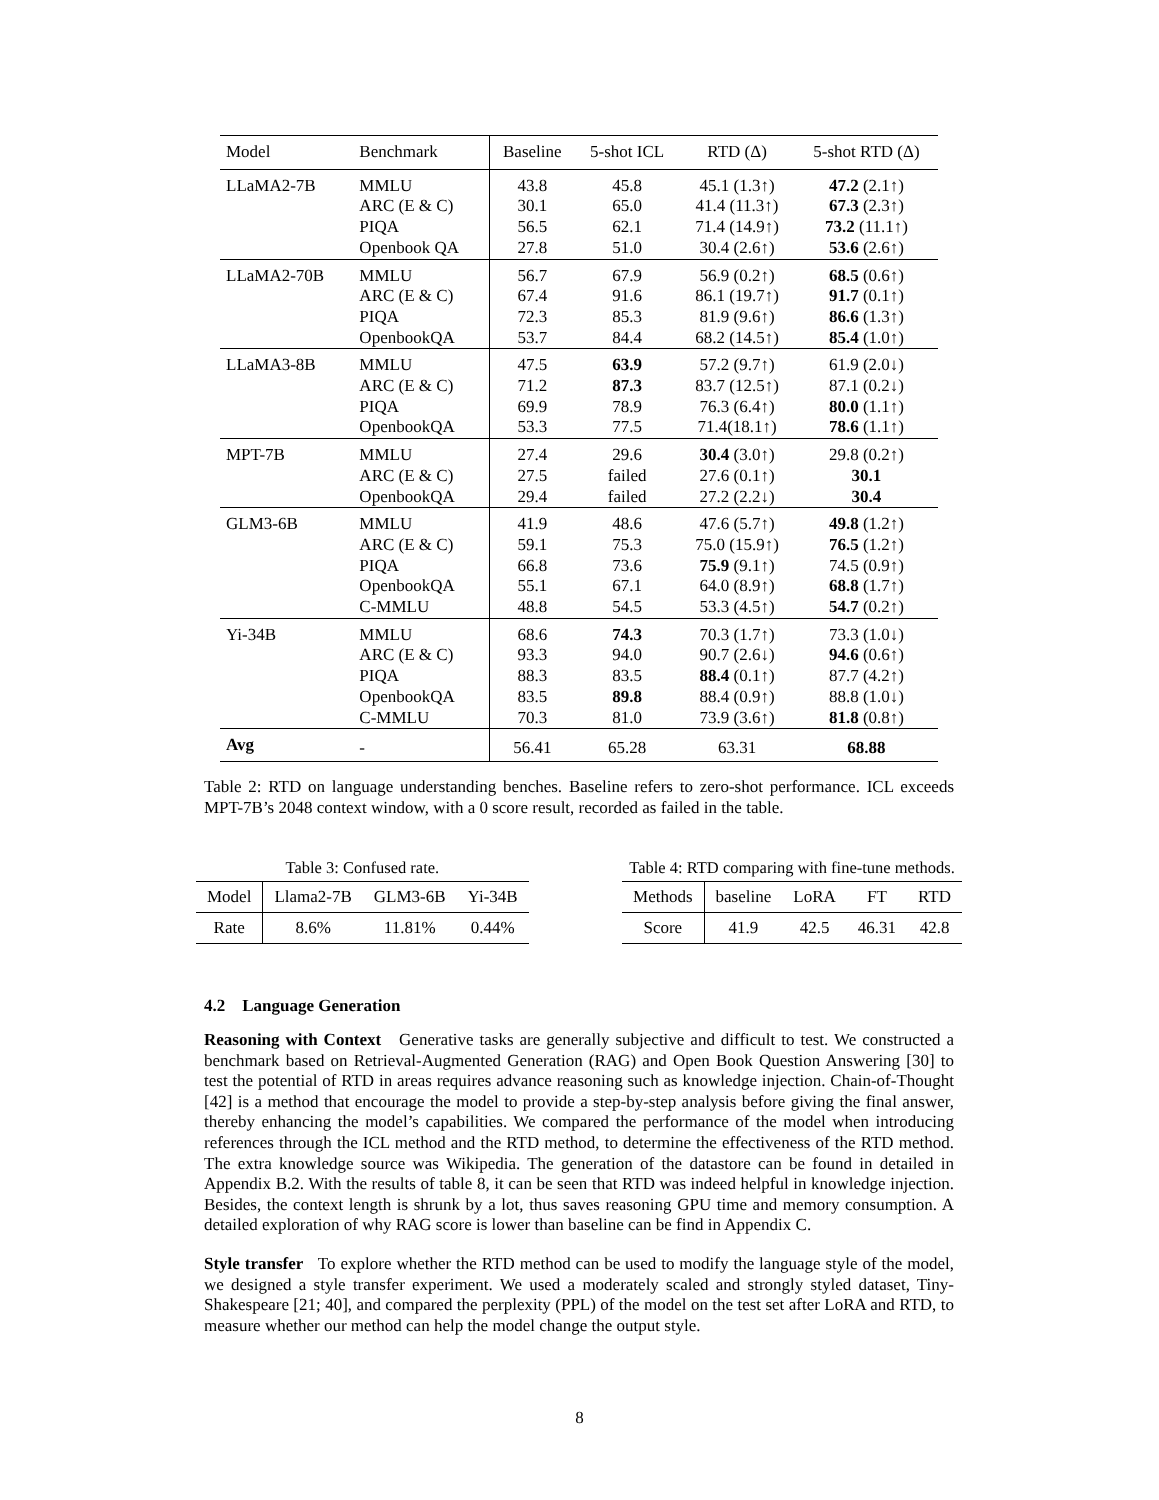| Model | Benchmark | Baseline | 5-shot ICL | RTD (Δ) | 5-shot RTD (Δ) |
| --- | --- | --- | --- | --- | --- |
| LLaMA2-7B | MMLU | 43.8 | 45.8 | 45.1 (1.3↑) | 47.2 (2.1↑) |
| | ARC (E & C) | 30.1 | 65.0 | 41.4 (11.3↑) | 67.3 (2.3↑) |
| | PIQA | 56.5 | 62.1 | 71.4 (14.9↑) | 73.2 (11.1↑) |
| | Openbook QA | 27.8 | 51.0 | 30.4 (2.6↑) | 53.6 (2.6↑) |
| LLaMA2-70B | MMLU | 56.7 | 67.9 | 56.9 (0.2↑) | 68.5 (0.6↑) |
| | ARC (E & C) | 67.4 | 91.6 | 86.1 (19.7↑) | 91.7 (0.1↑) |
| | PIQA | 72.3 | 85.3 | 81.9 (9.6↑) | 86.6 (1.3↑) |
| | OpenbookQA | 53.7 | 84.4 | 68.2 (14.5↑) | 85.4 (1.0↑) |
| LLaMA3-8B | MMLU | 47.5 | 63.9 | 57.2 (9.7↑) | 61.9 (2.0↓) |
| | ARC (E & C) | 71.2 | 87.3 | 83.7 (12.5↑) | 87.1 (0.2↓) |
| | PIQA | 69.9 | 78.9 | 76.3 (6.4↑) | 80.0 (1.1↑) |
| | OpenbookQA | 53.3 | 77.5 | 71.4(18.1↑) | 78.6 (1.1↑) |
| MPT-7B | MMLU | 27.4 | 29.6 | 30.4 (3.0↑) | 29.8 (0.2↑) |
| | ARC (E & C) | 27.5 | failed | 27.6 (0.1↑) | 30.1 |
| | OpenbookQA | 29.4 | failed | 27.2 (2.2↓) | 30.4 |
| GLM3-6B | MMLU | 41.9 | 48.6 | 47.6 (5.7↑) | 49.8 (1.2↑) |
| | ARC (E & C) | 59.1 | 75.3 | 75.0 (15.9↑) | 76.5 (1.2↑) |
| | PIQA | 66.8 | 73.6 | 75.9 (9.1↑) | 74.5 (0.9↑) |
| | OpenbookQA | 55.1 | 67.1 | 64.0 (8.9↑) | 68.8 (1.7↑) |
| | C-MMLU | 48.8 | 54.5 | 53.3 (4.5↑) | 54.7 (0.2↑) |
| Yi-34B | MMLU | 68.6 | 74.3 | 70.3 (1.7↑) | 73.3 (1.0↓) |
| | ARC (E & C) | 93.3 | 94.0 | 90.7 (2.6↓) | 94.6 (0.6↑) |
| | PIQA | 88.3 | 83.5 | 88.4 (0.1↑) | 87.7 (4.2↑) |
| | OpenbookQA | 83.5 | 89.8 | 88.4 (0.9↑) | 88.8 (1.0↓) |
| | C-MMLU | 70.3 | 81.0 | 73.9 (3.6↑) | 81.8 (0.8↑) |
| Avg | - | 56.41 | 65.28 | 63.31 | 68.88 |
Table 2: RTD on language understanding benches. Baseline refers to zero-shot performance. ICL exceeds MPT-7B’s 2048 context window, with a 0 score result, recorded as failed in the table.
Table 3: Confused rate.
| Model | Llama2-7B | GLM3-6B | Yi-34B |
| Rate | 8.6% | 11.81% | 0.44% |
Table 4: RTD comparing with fine-tune methods.
| Methods | baseline | LoRA | FT | RTD |
| Score | 41.9 | 42.5 | 46.31 | 42.8 |
4.2 Language Generation
Reasoning with Context Generative tasks are generally subjective and difficult to test. We constructed a benchmark based on Retrieval-Augmented Generation (RAG) and Open Book Question Answering [30] to test the potential of RTD in areas requires advance reasoning such as knowledge injection. Chain-of-Thought [42] is a method that encourage the model to provide a step-by-step analysis before giving the final answer, thereby enhancing the model’s capabilities. We compared the performance of the model when introducing references through the ICL method and the RTD method, to determine the effectiveness of the RTD method. The extra knowledge source was Wikipedia. The generation of the datastore can be found in detailed in Appendix B.2. With the results of table 8, it can be seen that RTD was indeed helpful in knowledge injection. Besides, the context length is shrunk by a lot, thus saves reasoning GPU time and memory consumption. A detailed exploration of why RAG score is lower than baseline can be find in Appendix C.
Style transfer To explore whether the RTD method can be used to modify the language style of the model, we designed a style transfer experiment. We used a moderately scaled and strongly styled dataset, Tiny-Shakespeare [21; 40], and compared the perplexity (PPL) of the model on the test set after LoRA and RTD, to measure whether our method can help the model change the output style.
8